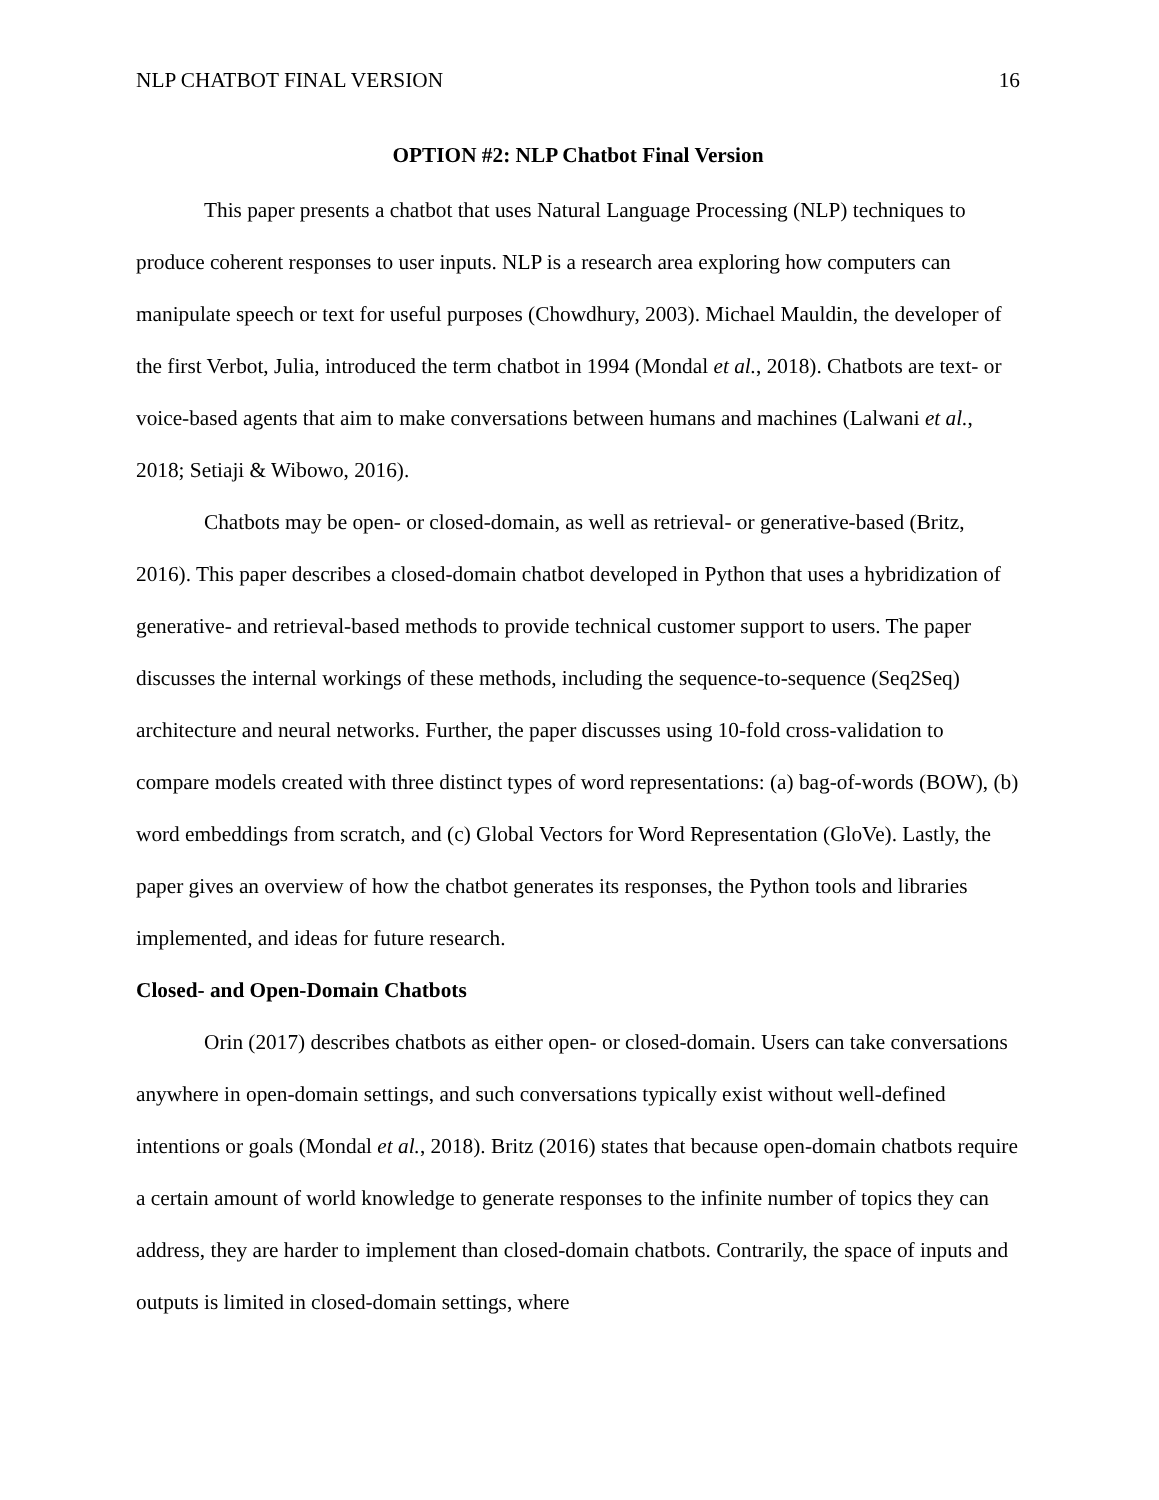NLP CHATBOT FINAL VERSION 16
OPTION #2: NLP Chatbot Final Version
This paper presents a chatbot that uses Natural Language Processing (NLP) techniques to produce coherent responses to user inputs. NLP is a research area exploring how computers can manipulate speech or text for useful purposes (Chowdhury, 2003). Michael Mauldin, the developer of the first Verbot, Julia, introduced the term chatbot in 1994 (Mondal et al., 2018). Chatbots are text- or voice-based agents that aim to make conversations between humans and machines (Lalwani et al., 2018; Setiaji & Wibowo, 2016).
Chatbots may be open- or closed-domain, as well as retrieval- or generative-based (Britz, 2016). This paper describes a closed-domain chatbot developed in Python that uses a hybridization of generative- and retrieval-based methods to provide technical customer support to users. The paper discusses the internal workings of these methods, including the sequence-to-sequence (Seq2Seq) architecture and neural networks. Further, the paper discusses using 10-fold cross-validation to compare models created with three distinct types of word representations: (a) bag-of-words (BOW), (b) word embeddings from scratch, and (c) Global Vectors for Word Representation (GloVe). Lastly, the paper gives an overview of how the chatbot generates its responses, the Python tools and libraries implemented, and ideas for future research.
Closed- and Open-Domain Chatbots
Orin (2017) describes chatbots as either open- or closed-domain. Users can take conversations anywhere in open-domain settings, and such conversations typically exist without well-defined intentions or goals (Mondal et al., 2018). Britz (2016) states that because open-domain chatbots require a certain amount of world knowledge to generate responses to the infinite number of topics they can address, they are harder to implement than closed-domain chatbots. Contrarily, the space of inputs and outputs is limited in closed-domain settings, where